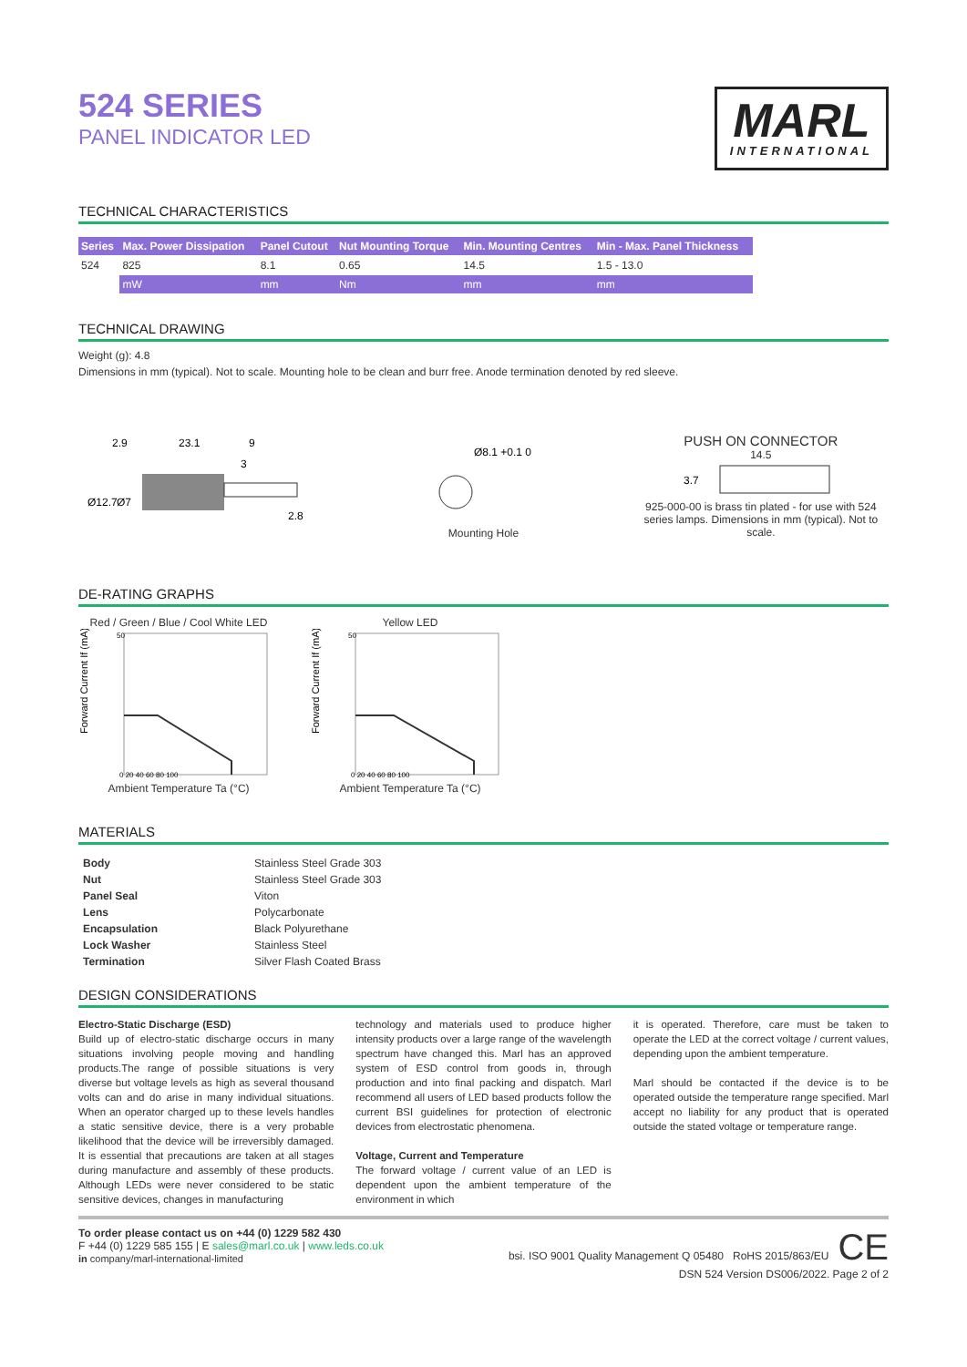524 SERIES
PANEL INDICATOR LED
MARL
INTERNATIONAL
TECHNICAL CHARACTERISTICS
| Series | Max. Power Dissipation | Panel Cutout | Nut Mounting Torque | Min. Mounting Centres | Min - Max. Panel Thickness |
| --- | --- | --- | --- | --- | --- |
| 524 | 825 | 8.1 | 0.65 | 14.5 | 1.5 - 13.0 |
| | mW | mm | Nm | mm | mm |
TECHNICAL DRAWING
Weight (g): 4.8
Dimensions in mm (typical). Not to scale. Mounting hole to be clean and burr free. Anode termination denoted by red sleeve.
2.9
23.1
9
3
Ø12.7
Ø7
2.8
Ø8.1 +0.1 0
Mounting Hole
PUSH ON CONNECTOR
14.5
3.7
925-000-00 is brass tin plated - for use with 524 series lamps. Dimensions in mm (typical). Not to scale.
DE-RATING GRAPHS
Red / Green / Blue / Cool White LED
Forward Current If (mA)
50
0 20 40 60 80 100
Ambient Temperature Ta (°C)
Yellow LED
Forward Current If (mA)
50
0 20 40 60 80 100
Ambient Temperature Ta (°C)
MATERIALS
| Body | Stainless Steel Grade 303 |
| Nut | Stainless Steel Grade 303 |
| Panel Seal | Viton |
| Lens | Polycarbonate |
| Encapsulation | Black Polyurethane |
| Lock Washer | Stainless Steel |
| Termination | Silver Flash Coated Brass |
DESIGN CONSIDERATIONS
Electro-Static Discharge (ESD)
Build up of electro-static discharge occurs in many situations involving people moving and handling products.The range of possible situations is very diverse but voltage levels as high as several thousand volts can and do arise in many individual situations. When an operator charged up to these levels handles a static sensitive device, there is a very probable likelihood that the device will be irreversibly damaged. It is essential that precautions are taken at all stages during manufacture and assembly of these products. Although LEDs were never considered to be static sensitive devices, changes in manufacturing
technology and materials used to produce higher intensity products over a large range of the wavelength spectrum have changed this. Marl has an approved system of ESD control from goods in, through production and into final packing and dispatch. Marl recommend all users of LED based products follow the current BSI guidelines for protection of electronic devices from electrostatic phenomena.
Voltage, Current and Temperature
The forward voltage / current value of an LED is dependent upon the ambient temperature of the environment in which
it is operated. Therefore, care must be taken to operate the LED at the correct voltage / current values, depending upon the ambient temperature.
Marl should be contacted if the device is to be operated outside the temperature range specified. Marl accept no liability for any product that is operated outside the stated voltage or temperature range.
To order please contact us on +44 (0) 1229 582 430
F +44 (0) 1229 585 155 | E sales@marl.co.uk | www.leds.co.uk
in company/marl-international-limited
bsi. ISO 9001 Quality Management Q 05480 RoHS 2015/863/EU CE
DSN 524 Version DS006/2022. Page 2 of 2